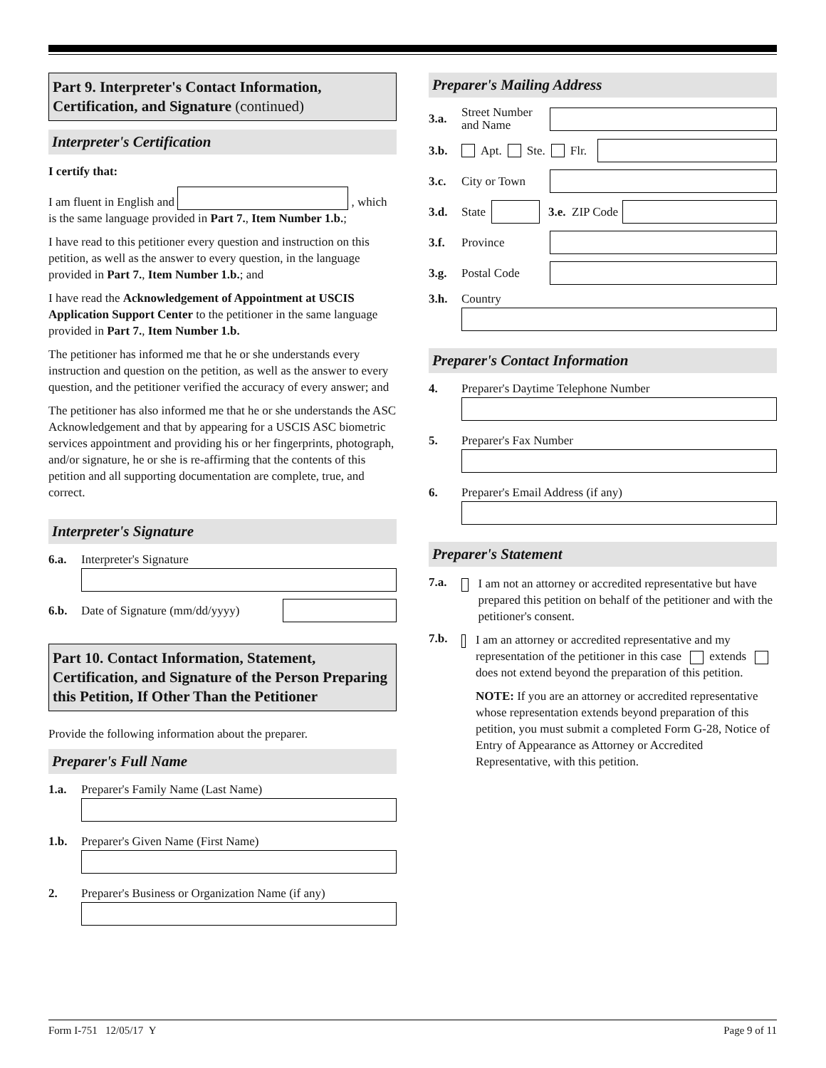Part 9. Interpreter's Contact Information, Certification, and Signature (continued)
Interpreter's Certification
I certify that:
I am fluent in English and , which is the same language provided in Part 7., Item Number 1.b.;
I have read to this petitioner every question and instruction on this petition, as well as the answer to every question, in the language provided in Part 7., Item Number 1.b.; and
I have read the Acknowledgement of Appointment at USCIS Application Support Center to the petitioner in the same language provided in Part 7., Item Number 1.b.
The petitioner has informed me that he or she understands every instruction and question on the petition, as well as the answer to every question, and the petitioner verified the accuracy of every answer; and
The petitioner has also informed me that he or she understands the ASC Acknowledgement and that by appearing for a USCIS ASC biometric services appointment and providing his or her fingerprints, photograph, and/or signature, he or she is re-affirming that the contents of this petition and all supporting documentation are complete, true, and correct.
Interpreter's Signature
6.a. Interpreter's Signature
6.b. Date of Signature (mm/dd/yyyy)
Part 10. Contact Information, Statement, Certification, and Signature of the Person Preparing this Petition, If Other Than the Petitioner
Provide the following information about the preparer.
Preparer's Full Name
1.a. Preparer's Family Name (Last Name)
1.b. Preparer's Given Name (First Name)
2. Preparer's Business or Organization Name (if any)
Preparer's Mailing Address
3.a. Street Number and Name
3.b. Apt. Ste. Flr.
3.c. City or Town
3.d. State
3.e. ZIP Code
3.f. Province
3.g. Postal Code
3.h. Country
Preparer's Contact Information
4. Preparer's Daytime Telephone Number
5. Preparer's Fax Number
6. Preparer's Email Address (if any)
Preparer's Statement
7.a.
I am not an attorney or accredited representative but have prepared this petition on behalf of the petitioner and with the petitioner's consent.
7.b.
I am an attorney or accredited representative and my representation of the petitioner in this case extends does not extend beyond the preparation of this petition.
NOTE: If you are an attorney or accredited representative whose representation extends beyond preparation of this petition, you must submit a completed Form G-28, Notice of Entry of Appearance as Attorney or Accredited Representative, with this petition.
Form I-751 12/05/17 Y Page 9 of 11